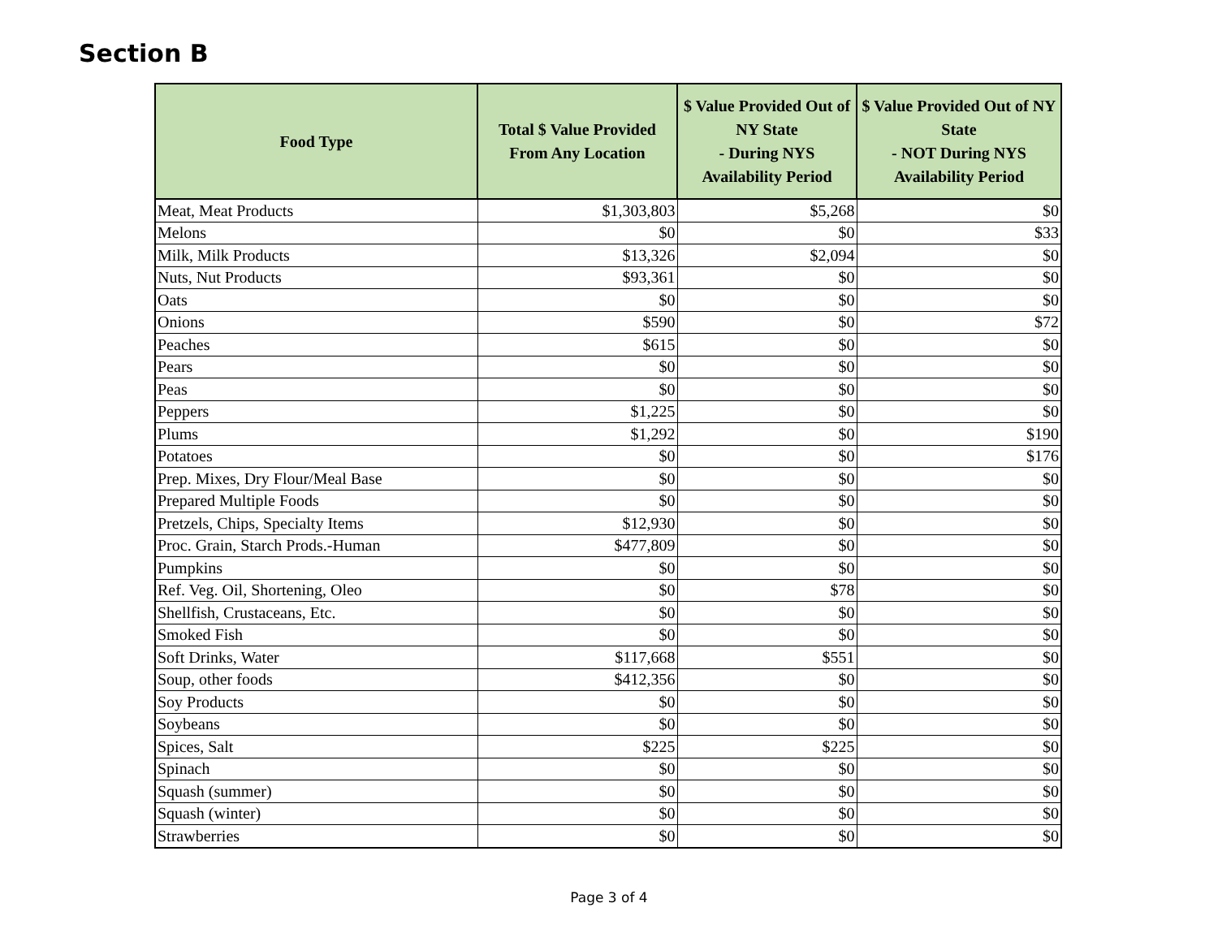Section B
| Food Type | Total $ Value Provided From Any Location | $ Value Provided Out of NY State - During NYS Availability Period | $ Value Provided Out of NY State - NOT During NYS Availability Period |
| --- | --- | --- | --- |
| Meat, Meat Products | $1,303,803 | $5,268 | $0 |
| Melons | $0 | $0 | $33 |
| Milk, Milk Products | $13,326 | $2,094 | $0 |
| Nuts, Nut Products | $93,361 | $0 | $0 |
| Oats | $0 | $0 | $0 |
| Onions | $590 | $0 | $72 |
| Peaches | $615 | $0 | $0 |
| Pears | $0 | $0 | $0 |
| Peas | $0 | $0 | $0 |
| Peppers | $1,225 | $0 | $0 |
| Plums | $1,292 | $0 | $190 |
| Potatoes | $0 | $0 | $176 |
| Prep. Mixes, Dry Flour/Meal Base | $0 | $0 | $0 |
| Prepared Multiple Foods | $0 | $0 | $0 |
| Pretzels, Chips, Specialty Items | $12,930 | $0 | $0 |
| Proc. Grain, Starch Prods.-Human | $477,809 | $0 | $0 |
| Pumpkins | $0 | $0 | $0 |
| Ref. Veg. Oil, Shortening, Oleo | $0 | $78 | $0 |
| Shellfish, Crustaceans, Etc. | $0 | $0 | $0 |
| Smoked Fish | $0 | $0 | $0 |
| Soft Drinks, Water | $117,668 | $551 | $0 |
| Soup, other foods | $412,356 | $0 | $0 |
| Soy Products | $0 | $0 | $0 |
| Soybeans | $0 | $0 | $0 |
| Spices, Salt | $225 | $225 | $0 |
| Spinach | $0 | $0 | $0 |
| Squash (summer) | $0 | $0 | $0 |
| Squash (winter) | $0 | $0 | $0 |
| Strawberries | $0 | $0 | $0 |
Page 3 of 4